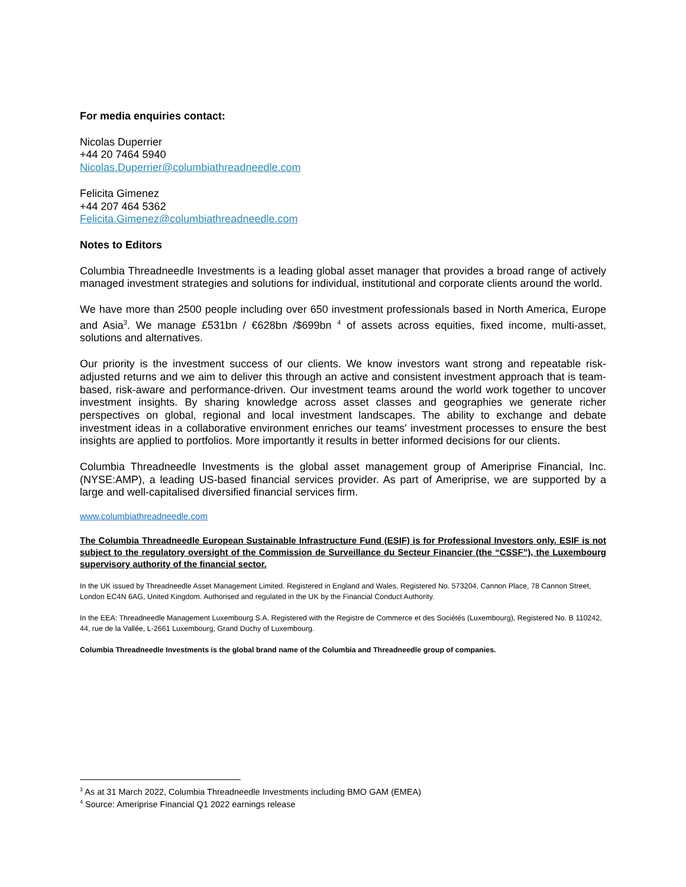For media enquiries contact:
Nicolas Duperrier
+44 20 7464 5940
Nicolas.Duperrier@columbiathreadneedle.com
Felicita Gimenez
+44 207 464 5362
Felicita.Gimenez@columbiathreadneedle.com
Notes to Editors
Columbia Threadneedle Investments is a leading global asset manager that provides a broad range of actively managed investment strategies and solutions for individual, institutional and corporate clients around the world.
We have more than 2500 people including over 650 investment professionals based in North America, Europe and Asia<sup>3</sup>. We manage £531bn / €628bn /$699bn <sup>4</sup> of assets across equities, fixed income, multi-asset, solutions and alternatives.
Our priority is the investment success of our clients. We know investors want strong and repeatable risk-adjusted returns and we aim to deliver this through an active and consistent investment approach that is team-based, risk-aware and performance-driven. Our investment teams around the world work together to uncover investment insights. By sharing knowledge across asset classes and geographies we generate richer perspectives on global, regional and local investment landscapes. The ability to exchange and debate investment ideas in a collaborative environment enriches our teams' investment processes to ensure the best insights are applied to portfolios. More importantly it results in better informed decisions for our clients.
Columbia Threadneedle Investments is the global asset management group of Ameriprise Financial, Inc. (NYSE:AMP), a leading US-based financial services provider. As part of Ameriprise, we are supported by a large and well-capitalised diversified financial services firm.
www.columbiathreadneedle.com
The Columbia Threadneedle European Sustainable Infrastructure Fund (ESIF) is for Professional Investors only. ESIF is not subject to the regulatory oversight of the Commission de Surveillance du Secteur Financier (the “CSSF”), the Luxembourg supervisory authority of the financial sector.
In the UK issued by Threadneedle Asset Management Limited. Registered in England and Wales, Registered No. 573204, Cannon Place, 78 Cannon Street, London EC4N 6AG, United Kingdom. Authorised and regulated in the UK by the Financial Conduct Authority.
In the EEA: Threadneedle Management Luxembourg S.A. Registered with the Registre de Commerce et des Sociétés (Luxembourg), Registered No. B 110242, 44, rue de la Vallée, L-2661 Luxembourg, Grand Duchy of Luxembourg.
Columbia Threadneedle Investments is the global brand name of the Columbia and Threadneedle group of companies.
<sup>3</sup> As at 31 March 2022, Columbia Threadneedle Investments including BMO GAM (EMEA)
<sup>4</sup> Source: Ameriprise Financial Q1 2022 earnings release